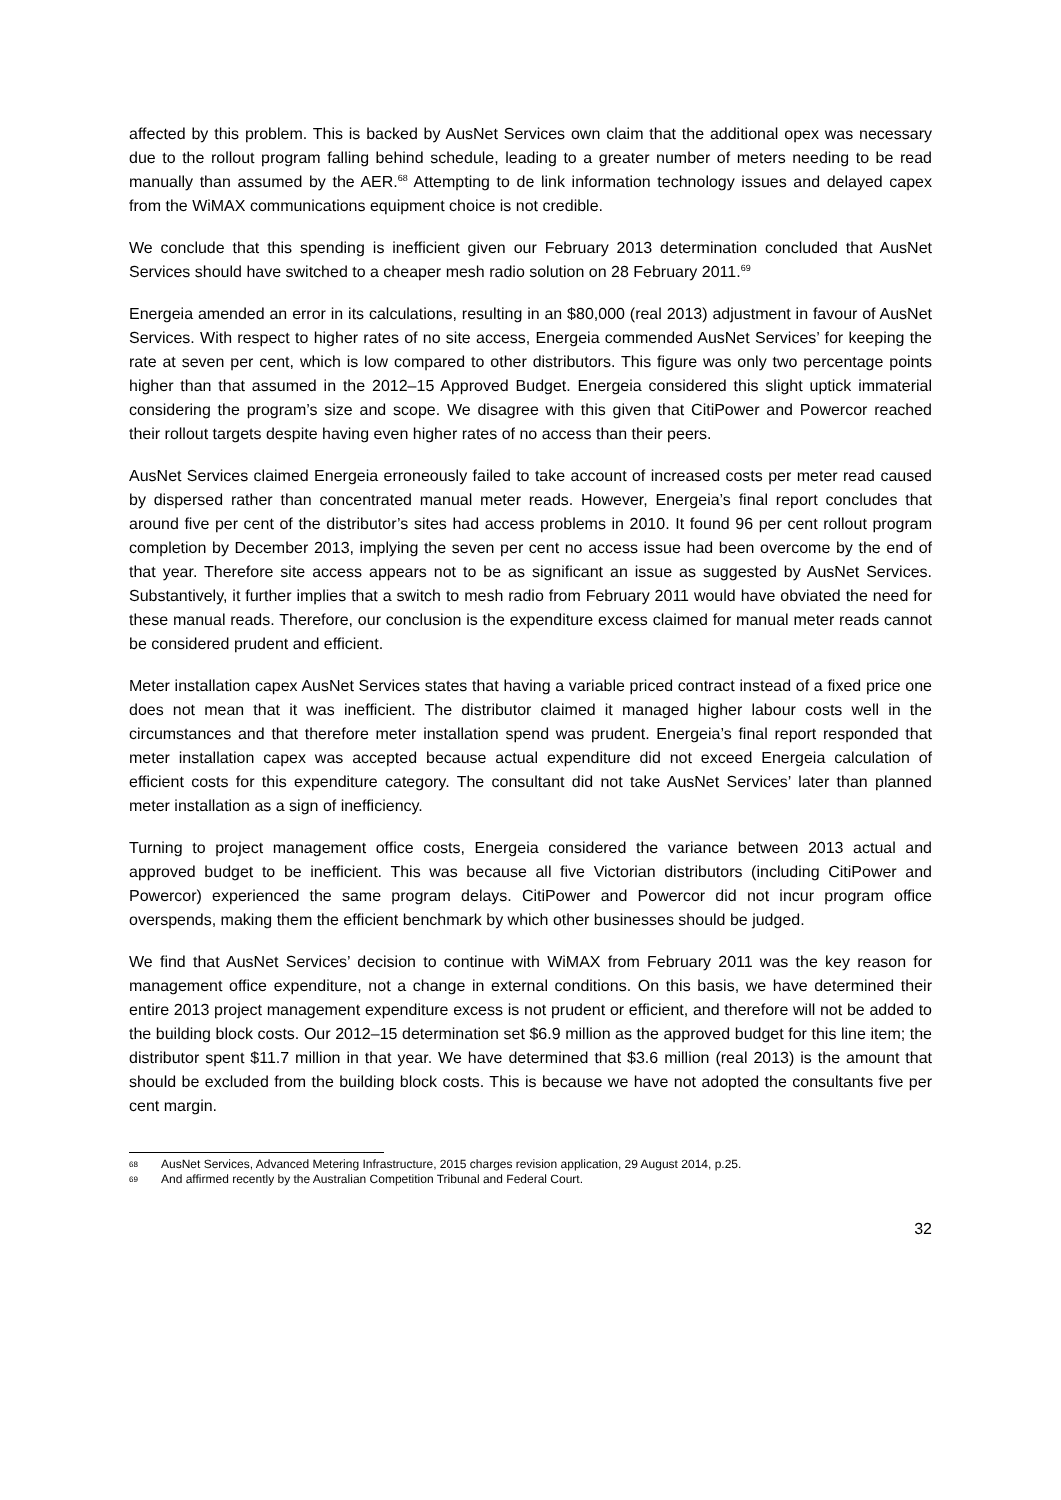affected by this problem. This is backed by AusNet Services own claim that the additional opex was necessary due to the rollout program falling behind schedule, leading to a greater number of meters needing to be read manually than assumed by the AER.<sup>68</sup> Attempting to de link information technology issues and delayed capex from the WiMAX communications equipment choice is not credible.
We conclude that this spending is inefficient given our February 2013 determination concluded that AusNet Services should have switched to a cheaper mesh radio solution on 28 February 2011.<sup>69</sup>
Energeia amended an error in its calculations, resulting in an $80,000 (real 2013) adjustment in favour of AusNet Services. With respect to higher rates of no site access, Energeia commended AusNet Services’ for keeping the rate at seven per cent, which is low compared to other distributors. This figure was only two percentage points higher than that assumed in the 2012–15 Approved Budget. Energeia considered this slight uptick immaterial considering the program’s size and scope. We disagree with this given that CitiPower and Powercor reached their rollout targets despite having even higher rates of no access than their peers.
AusNet Services claimed Energeia erroneously failed to take account of increased costs per meter read caused by dispersed rather than concentrated manual meter reads. However, Energeia’s final report concludes that around five per cent of the distributor’s sites had access problems in 2010. It found 96 per cent rollout program completion by December 2013, implying the seven per cent no access issue had been overcome by the end of that year. Therefore site access appears not to be as significant an issue as suggested by AusNet Services. Substantively, it further implies that a switch to mesh radio from February 2011 would have obviated the need for these manual reads. Therefore, our conclusion is the expenditure excess claimed for manual meter reads cannot be considered prudent and efficient.
Meter installation capex AusNet Services states that having a variable priced contract instead of a fixed price one does not mean that it was inefficient. The distributor claimed it managed higher labour costs well in the circumstances and that therefore meter installation spend was prudent. Energeia’s final report responded that meter installation capex was accepted because actual expenditure did not exceed Energeia calculation of efficient costs for this expenditure category. The consultant did not take AusNet Services’ later than planned meter installation as a sign of inefficiency.
Turning to project management office costs, Energeia considered the variance between 2013 actual and approved budget to be inefficient. This was because all five Victorian distributors (including CitiPower and Powercor) experienced the same program delays. CitiPower and Powercor did not incur program office overspends, making them the efficient benchmark by which other businesses should be judged.
We find that AusNet Services’ decision to continue with WiMAX from February 2011 was the key reason for management office expenditure, not a change in external conditions. On this basis, we have determined their entire 2013 project management expenditure excess is not prudent or efficient, and therefore will not be added to the building block costs. Our 2012–15 determination set $6.9 million as the approved budget for this line item; the distributor spent $11.7 million in that year. We have determined that $3.6 million (real 2013) is the amount that should be excluded from the building block costs. This is because we have not adopted the consultants five per cent margin.
68 AusNet Services, Advanced Metering Infrastructure, 2015 charges revision application, 29 August 2014, p.25.
69 And affirmed recently by the Australian Competition Tribunal and Federal Court.
32